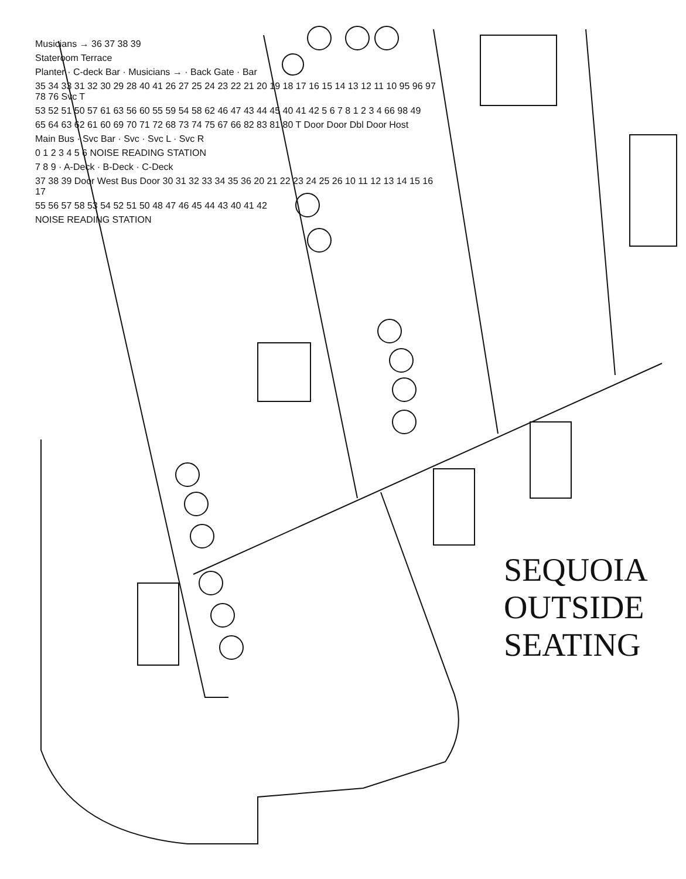Musicians → 36 37 38 39
Stateroom Terrace
Planter · C-deck Bar · Musicians → · Back Gate · Bar
35 34 33 31 32 30 29 28 40 41 26 27 25 24 23 22 21 20 19 18 17 16 15 14 13 12 11 10 95 96 97 78 76 Svc T
53 52 51 50 57 61 63 56 60 55 59 54 58 62 46 47 43 44 45 40 41 42 5 6 7 8 1 2 3 4 66 98 49
65 64 63 62 61 60 69 70 71 72 68 73 74 75 67 66 82 83 81 80 T Door Door Dbl Door Host
Main Bus · Svc Bar · Svc · Svc L · Svc R
0 1 2 3 4 5 6 NOISE READING STATION
7 8 9 · A-Deck · B-Deck · C-Deck
37 38 39 Door West Bus Door 30 31 32 33 34 35 36 20 21 22 23 24 25 26 10 11 12 13 14 15 16 17
55 56 57 58 53 54 52 51 50 48 47 46 45 44 43 40 41 42
NOISE READING STATION
SEQUOIA OUTSIDE SEATING